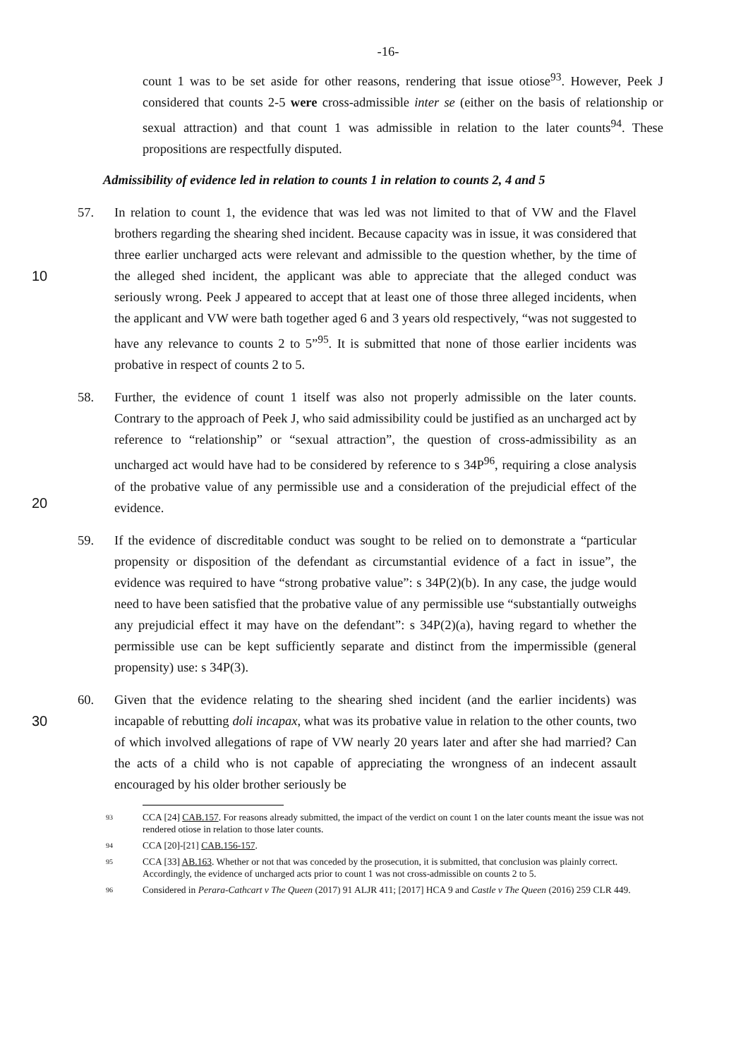-16-
count 1 was to be set aside for other reasons, rendering that issue otiose<sup>93</sup>. However, Peek J considered that counts 2-5 were cross-admissible inter se (either on the basis of relationship or sexual attraction) and that count 1 was admissible in relation to the later counts<sup>94</sup>. These propositions are respectfully disputed.
Admissibility of evidence led in relation to counts 1 in relation to counts 2, 4 and 5
10
57. In relation to count 1, the evidence that was led was not limited to that of VW and the Flavel brothers regarding the shearing shed incident. Because capacity was in issue, it was considered that three earlier uncharged acts were relevant and admissible to the question whether, by the time of the alleged shed incident, the applicant was able to appreciate that the alleged conduct was seriously wrong. Peek J appeared to accept that at least one of those three alleged incidents, when the applicant and VW were bath together aged 6 and 3 years old respectively, “was not suggested to have any relevance to counts 2 to 5”<sup>95</sup>. It is submitted that none of those earlier incidents was probative in respect of counts 2 to 5.
20
58. Further, the evidence of count 1 itself was also not properly admissible on the later counts. Contrary to the approach of Peek J, who said admissibility could be justified as an uncharged act by reference to “relationship” or “sexual attraction”, the question of cross-admissibility as an uncharged act would have had to be considered by reference to s 34P<sup>96</sup>, requiring a close analysis of the probative value of any permissible use and a consideration of the prejudicial effect of the evidence.
59. If the evidence of discreditable conduct was sought to be relied on to demonstrate a “particular propensity or disposition of the defendant as circumstantial evidence of a fact in issue”, the evidence was required to have “strong probative value”: s 34P(2)(b). In any case, the judge would need to have been satisfied that the probative value of any permissible use “substantially outweighs any prejudicial effect it may have on the defendant”: s 34P(2)(a), having regard to whether the permissible use can be kept sufficiently separate and distinct from the impermissible (general propensity) use: s 34P(3).
30
60. Given that the evidence relating to the shearing shed incident (and the earlier incidents) was incapable of rebutting doli incapax, what was its probative value in relation to the other counts, two of which involved allegations of rape of VW nearly 20 years later and after she had married? Can the acts of a child who is not capable of appreciating the wrongness of an indecent assault encouraged by his older brother seriously be
93 CCA [24] CAB.157. For reasons already submitted, the impact of the verdict on count 1 on the later counts meant the issue was not rendered otiose in relation to those later counts.
94 CCA [20]-[21] CAB.156-157.
95 CCA [33] AB.163. Whether or not that was conceded by the prosecution, it is submitted, that conclusion was plainly correct. Accordingly, the evidence of uncharged acts prior to count 1 was not cross-admissible on counts 2 to 5.
96 Considered in Perara-Cathcart v The Queen (2017) 91 ALJR 411; [2017] HCA 9 and Castle v The Queen (2016) 259 CLR 449.